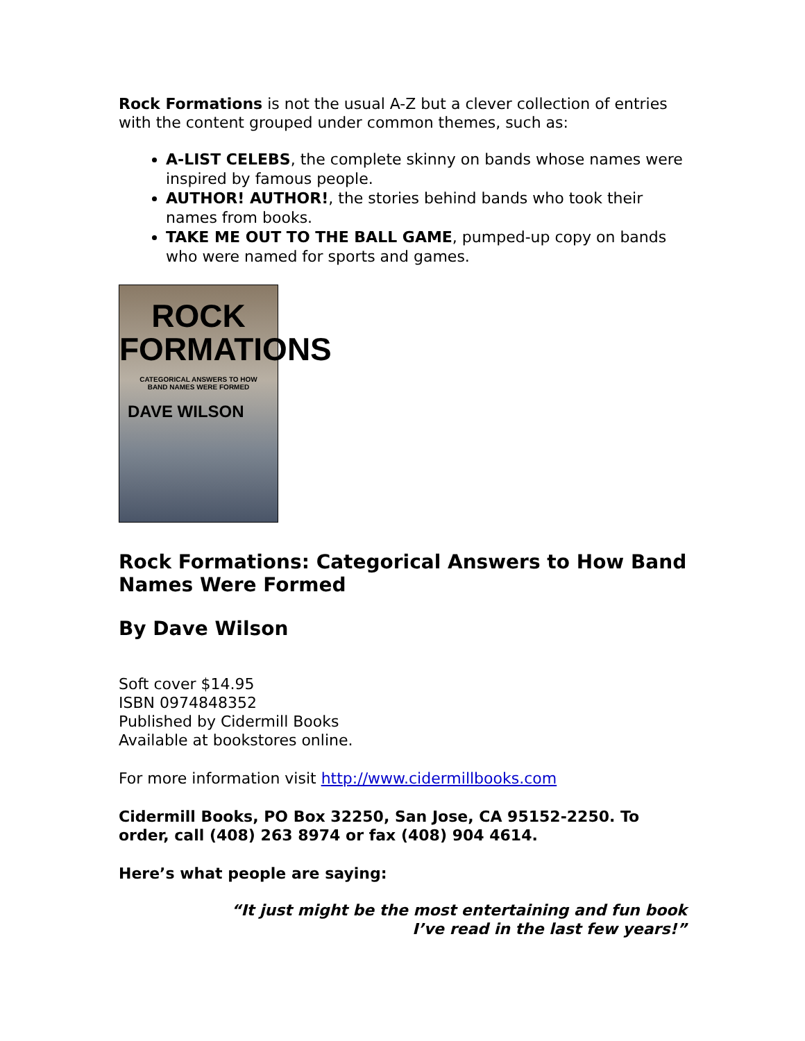Rock Formations is not the usual A-Z but a clever collection of entries with the content grouped under common themes, such as:
A-LIST CELEBS, the complete skinny on bands whose names were inspired by famous people.
AUTHOR! AUTHOR!, the stories behind bands who took their names from books.
TAKE ME OUT TO THE BALL GAME, pumped-up copy on bands who were named for sports and games.
ROCK
FORMATIONS
CATEGORICAL ANSWERS TO HOW
BAND NAMES WERE FORMED
DAVE WILSON
Rock Formations: Categorical Answers to How Band Names Were Formed
By Dave Wilson
Soft cover $14.95
ISBN 0974848352
Published by Cidermill Books
Available at bookstores online.
For more information visit http://www.cidermillbooks.com
Cidermill Books, PO Box 32250, San Jose, CA 95152-2250. To order, call (408) 263 8974 or fax (408) 904 4614.
Here’s what people are saying:
“It just might be the most entertaining and fun book I’ve read in the last few years!”